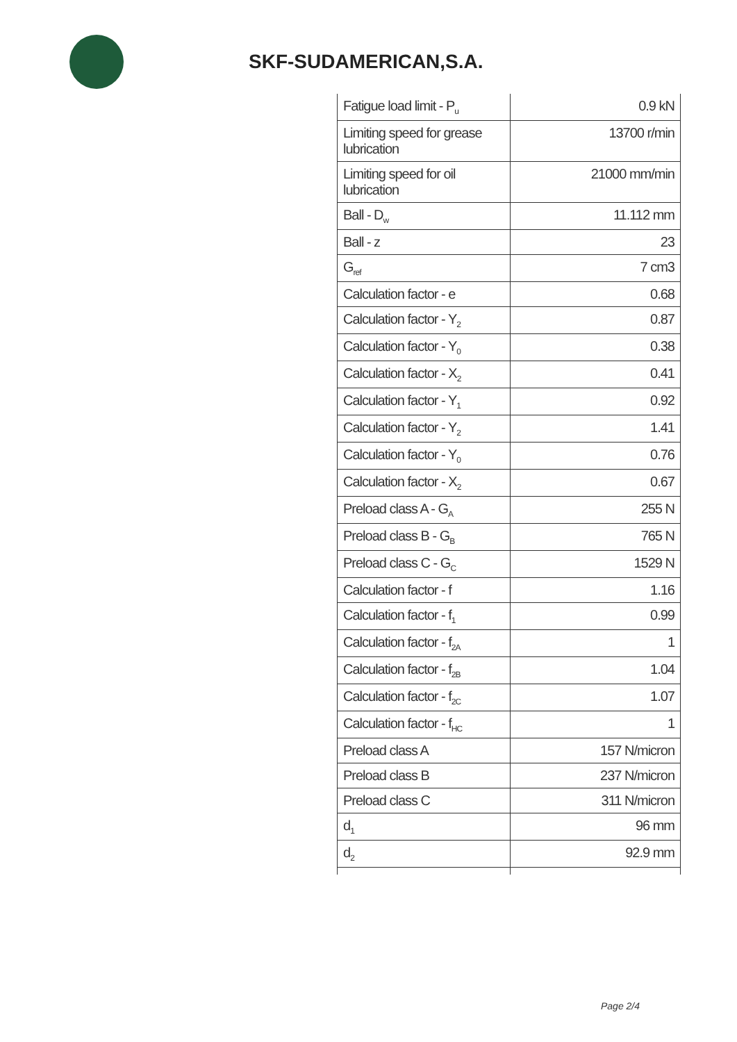SKF-SUDAMERICAN,S.A.
| Fatigue load limit - P<sub>u</sub> | 0.9 kN |
| Limiting speed for grease lubrication | 13700 r/min |
| Limiting speed for oil lubrication | 21000 mm/min |
| Ball - D<sub>w</sub> | 11.112 mm |
| Ball - z | 23 |
| G<sub>ref</sub> | 7 cm3 |
| Calculation factor - e | 0.68 |
| Calculation factor - Y<sub>2</sub> | 0.87 |
| Calculation factor - Y<sub>0</sub> | 0.38 |
| Calculation factor - X<sub>2</sub> | 0.41 |
| Calculation factor - Y<sub>1</sub> | 0.92 |
| Calculation factor - Y<sub>2</sub> | 1.41 |
| Calculation factor - Y<sub>0</sub> | 0.76 |
| Calculation factor - X<sub>2</sub> | 0.67 |
| Preload class A - G<sub>A</sub> | 255 N |
| Preload class B - G<sub>B</sub> | 765 N |
| Preload class C - G<sub>C</sub> | 1529 N |
| Calculation factor - f | 1.16 |
| Calculation factor - f<sub>1</sub> | 0.99 |
| Calculation factor - f<sub>2A</sub> | 1 |
| Calculation factor - f<sub>2B</sub> | 1.04 |
| Calculation factor - f<sub>2C</sub> | 1.07 |
| Calculation factor - f<sub>HC</sub> | 1 |
| Preload class A | 157 N/micron |
| Preload class B | 237 N/micron |
| Preload class C | 311 N/micron |
| d<sub>1</sub> | 96 mm |
| d<sub>2</sub> | 92.9 mm |
Page 2/4